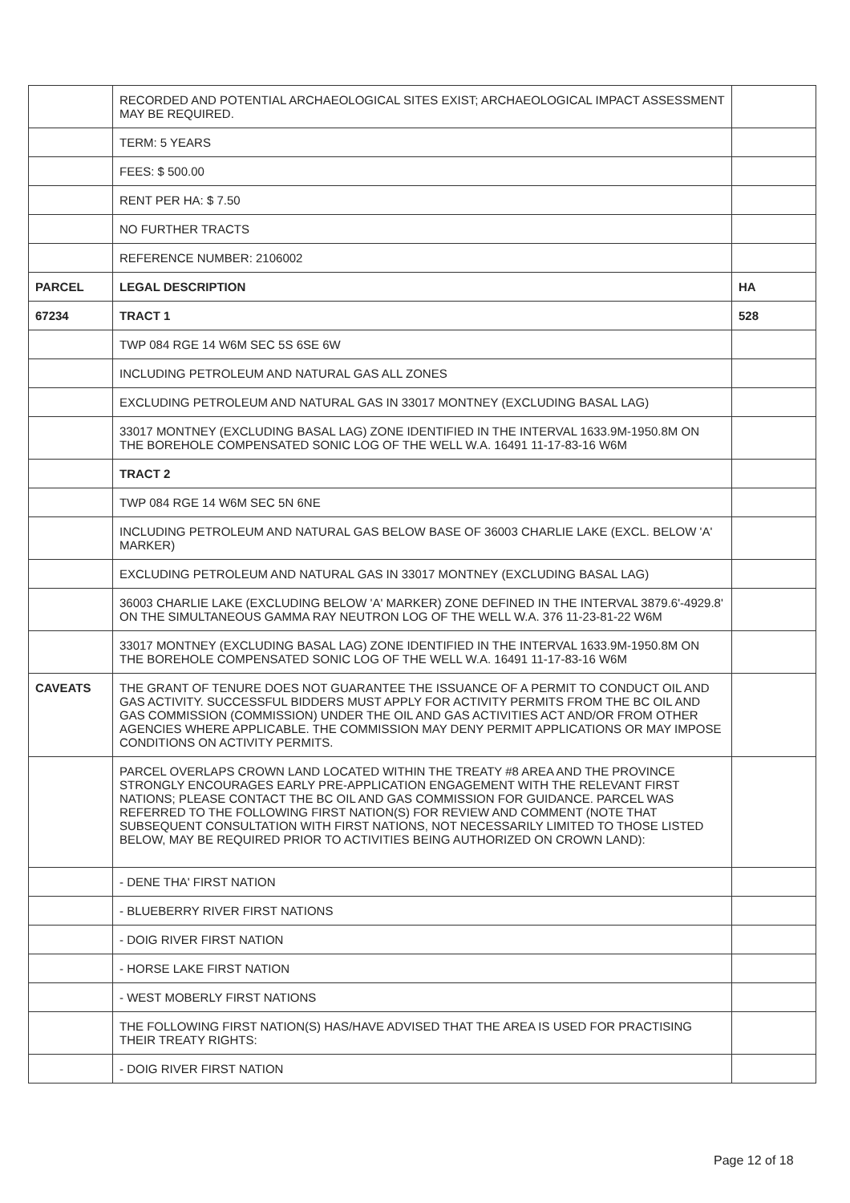| | RECORDED AND POTENTIAL ARCHAEOLOGICAL SITES EXIST; ARCHAEOLOGICAL IMPACT ASSESSMENT MAY BE REQUIRED. | |
| | TERM: 5 YEARS | |
| | FEES: $ 500.00 | |
| | RENT PER HA: $ 7.50 | |
| | NO FURTHER TRACTS | |
| | REFERENCE NUMBER: 2106002 | |
| PARCEL | LEGAL DESCRIPTION | HA |
| 67234 | TRACT 1 | 528 |
| | TWP 084 RGE 14 W6M SEC 5S 6SE 6W | |
| | INCLUDING PETROLEUM AND NATURAL GAS ALL ZONES | |
| | EXCLUDING PETROLEUM AND NATURAL GAS IN 33017 MONTNEY (EXCLUDING BASAL LAG) | |
| | 33017 MONTNEY (EXCLUDING BASAL LAG) ZONE IDENTIFIED IN THE INTERVAL 1633.9M-1950.8M ON THE BOREHOLE COMPENSATED SONIC LOG OF THE WELL W.A. 16491 11-17-83-16 W6M | |
| | TRACT 2 | |
| | TWP 084 RGE 14 W6M SEC 5N 6NE | |
| | INCLUDING PETROLEUM AND NATURAL GAS BELOW BASE OF 36003 CHARLIE LAKE (EXCL. BELOW 'A' MARKER) | |
| | EXCLUDING PETROLEUM AND NATURAL GAS IN 33017 MONTNEY (EXCLUDING BASAL LAG) | |
| | 36003 CHARLIE LAKE (EXCLUDING BELOW 'A' MARKER) ZONE DEFINED IN THE INTERVAL 3879.6'-4929.8' ON THE SIMULTANEOUS GAMMA RAY NEUTRON LOG OF THE WELL W.A. 376 11-23-81-22 W6M | |
| | 33017 MONTNEY (EXCLUDING BASAL LAG) ZONE IDENTIFIED IN THE INTERVAL 1633.9M-1950.8M ON THE BOREHOLE COMPENSATED SONIC LOG OF THE WELL W.A. 16491 11-17-83-16 W6M | |
| CAVEATS | THE GRANT OF TENURE DOES NOT GUARANTEE THE ISSUANCE OF A PERMIT TO CONDUCT OIL AND GAS ACTIVITY. SUCCESSFUL BIDDERS MUST APPLY FOR ACTIVITY PERMITS FROM THE BC OIL AND GAS COMMISSION (COMMISSION) UNDER THE OIL AND GAS ACTIVITIES ACT AND/OR FROM OTHER AGENCIES WHERE APPLICABLE. THE COMMISSION MAY DENY PERMIT APPLICATIONS OR MAY IMPOSE CONDITIONS ON ACTIVITY PERMITS. | |
| | PARCEL OVERLAPS CROWN LAND LOCATED WITHIN THE TREATY #8 AREA AND THE PROVINCE STRONGLY ENCOURAGES EARLY PRE-APPLICATION ENGAGEMENT WITH THE RELEVANT FIRST NATIONS; PLEASE CONTACT THE BC OIL AND GAS COMMISSION FOR GUIDANCE. PARCEL WAS REFERRED TO THE FOLLOWING FIRST NATION(S) FOR REVIEW AND COMMENT (NOTE THAT SUBSEQUENT CONSULTATION WITH FIRST NATIONS, NOT NECESSARILY LIMITED TO THOSE LISTED BELOW, MAY BE REQUIRED PRIOR TO ACTIVITIES BEING AUTHORIZED ON CROWN LAND): | |
| | - DENE THA' FIRST NATION | |
| | - BLUEBERRY RIVER FIRST NATIONS | |
| | - DOIG RIVER FIRST NATION | |
| | - HORSE LAKE FIRST NATION | |
| | - WEST MOBERLY FIRST NATIONS | |
| | THE FOLLOWING FIRST NATION(S) HAS/HAVE ADVISED THAT THE AREA IS USED FOR PRACTISING THEIR TREATY RIGHTS: | |
| | - DOIG RIVER FIRST NATION | |
Page 12 of 18